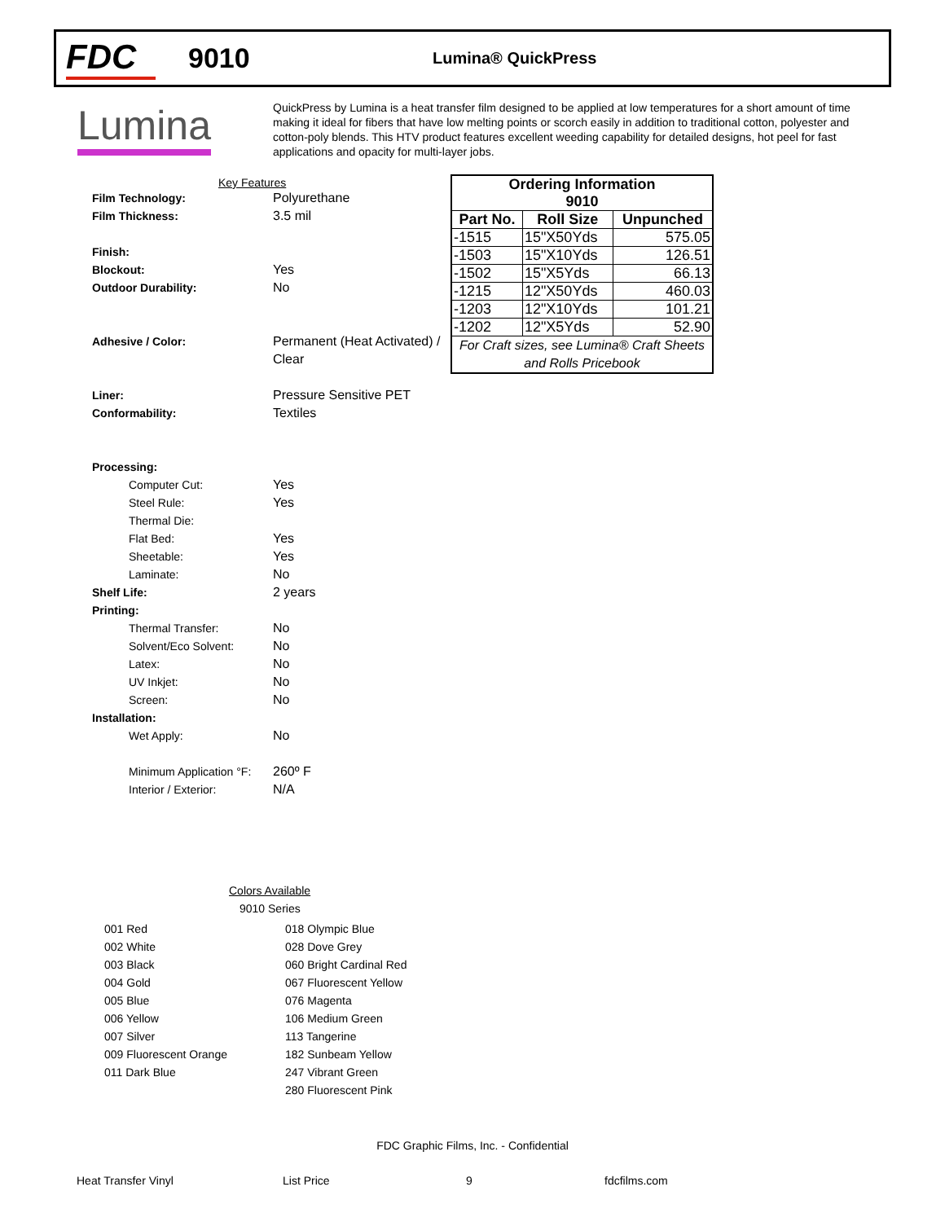FDC
9010
Lumina® QuickPress
Lumina
QuickPress by Lumina is a heat transfer film designed to be applied at low temperatures for a short amount of time making it ideal for fibers that have low melting points or scorch easily in addition to traditional cotton, polyester and cotton-poly blends. This HTV product features excellent weeding capability for detailed designs, hot peel for fast applications and opacity for multi-layer jobs.
Key Features
Film Technology: Polyurethane
Film Thickness: 3.5 mil
Finish:
Blockout: Yes
Outdoor Durability: No
Adhesive / Color: Permanent (Heat Activated) /
Clear
Liner: Pressure Sensitive PET
Conformability: Textiles
Processing:
Computer Cut: Yes
Steel Rule: Yes
Thermal Die:
Flat Bed: Yes
Sheetable: Yes
Laminate: No
Shelf Life: 2 years
Printing:
Thermal Transfer: No
Solvent/Eco Solvent: No
Latex: No
UV Inkjet: No
Screen: No
Installation:
Wet Apply: No
Minimum Application °F: 260º F
Interior / Exterior: N/A
| Ordering Information 9010 | | |
| --- | --- | --- |
| Part No. | Roll Size | Unpunched |
| -1515 | 15"X50Yds | 575.05 |
| -1503 | 15"X10Yds | 126.51 |
| -1502 | 15"X5Yds | 66.13 |
| -1215 | 12"X50Yds | 460.03 |
| -1203 | 12"X10Yds | 101.21 |
| -1202 | 12"X5Yds | 52.90 |
| For Craft sizes, see Lumina® Craft Sheets and Rolls Pricebook | | |
Colors Available
9010 Series
| 001 Red | 018 Olympic Blue |
| 002 White | 028 Dove Grey |
| 003 Black | 060 Bright Cardinal Red |
| 004 Gold | 067 Fluorescent Yellow |
| 005 Blue | 076 Magenta |
| 006 Yellow | 106 Medium Green |
| 007 Silver | 113 Tangerine |
| 009 Fluorescent Orange | 182 Sunbeam Yellow |
| 011 Dark Blue | 247 Vibrant Green |
| | 280 Fluorescent Pink |
FDC Graphic Films, Inc. - Confidential
Heat Transfer Vinyl List Price 9 fdcfilms.com